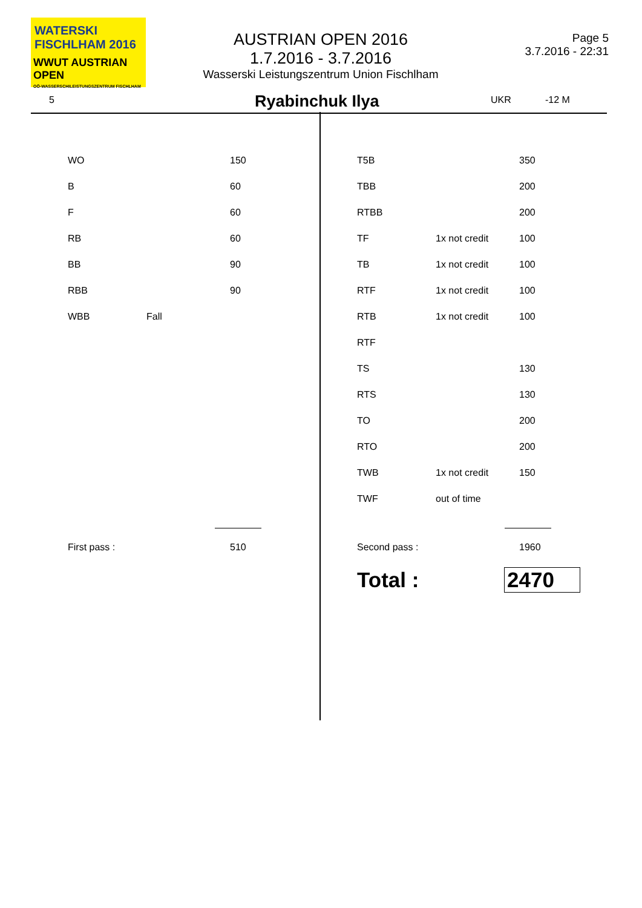WATERSKI FISCHLHAM 2016
WWUT AUSTRIAN OPEN
OÖ-WASSERSCHILEISTUNGSZENTRUM FISCHLHAM
AUSTRIAN OPEN 2016
1.7.2016 - 3.7.2016
Wasserski Leistungszentrum Union Fischlham
Page 5
3.7.2016 - 22:31
5 Ryabinchuk Ilya UKR -12 M
| WO | | 150 |
| B | | 60 |
| F | | 60 |
| RB | | 60 |
| BB | | 90 |
| RBB | | 90 |
| WBB | Fall | |
| T5B | | 350 |
| TBB | | 200 |
| RTBB | | 200 |
| TF | 1x not credit | 100 |
| TB | 1x not credit | 100 |
| RTF | 1x not credit | 100 |
| RTB | 1x not credit | 100 |
| RTF | | |
| TS | | 130 |
| RTS | | 130 |
| TO | | 200 |
| RTO | | 200 |
| TWB | 1x not credit | 150 |
| TWF | out of time | |
First pass : 510 Second pass : 1960
Total : 2470